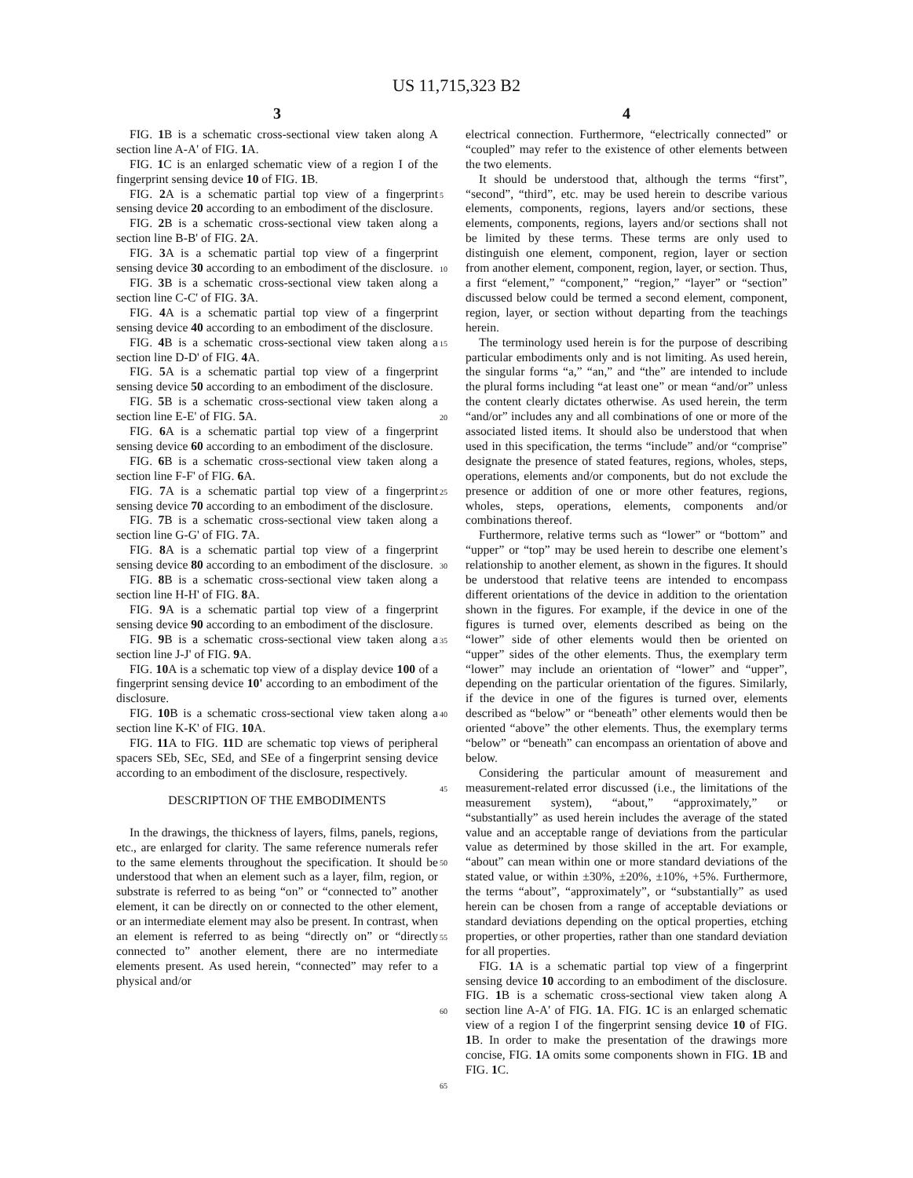US 11,715,323 B2
3
FIG. 1 B is a schematic cross-sectional view taken along A section line A-A' of FIG. 1 A.
FIG. 1 C is an enlarged schematic view of a region I of the fingerprint sensing device 10 of FIG. 1 B.
FIG. 2 A is a schematic partial top view of a fingerprint sensing device 20 according to an embodiment of the disclosure.
FIG. 2 B is a schematic cross-sectional view taken along a section line B-B' of FIG. 2 A.
FIG. 3 A is a schematic partial top view of a fingerprint sensing device 30 according to an embodiment of the disclosure.
FIG. 3 B is a schematic cross-sectional view taken along a section line C-C' of FIG. 3 A.
FIG. 4 A is a schematic partial top view of a fingerprint sensing device 40 according to an embodiment of the disclosure.
FIG. 4 B is a schematic cross-sectional view taken along a section line D-D' of FIG. 4 A.
FIG. 5 A is a schematic partial top view of a fingerprint sensing device 50 according to an embodiment of the disclosure.
FIG. 5 B is a schematic cross-sectional view taken along a section line E-E' of FIG. 5 A.
FIG. 6 A is a schematic partial top view of a fingerprint sensing device 60 according to an embodiment of the disclosure.
FIG. 6 B is a schematic cross-sectional view taken along a section line F-F' of FIG. 6 A.
FIG. 7 A is a schematic partial top view of a fingerprint sensing device 70 according to an embodiment of the disclosure.
FIG. 7 B is a schematic cross-sectional view taken along a section line G-G' of FIG. 7 A.
FIG. 8 A is a schematic partial top view of a fingerprint sensing device 80 according to an embodiment of the disclosure.
FIG. 8 B is a schematic cross-sectional view taken along a section line H-H' of FIG. 8 A.
FIG. 9 A is a schematic partial top view of a fingerprint sensing device 90 according to an embodiment of the disclosure.
FIG. 9 B is a schematic cross-sectional view taken along a section line J-J' of FIG. 9 A.
FIG. 10 A is a schematic top view of a display device 100 of a fingerprint sensing device 10' according to an embodiment of the disclosure.
FIG. 10 B is a schematic cross-sectional view taken along a section line K-K' of FIG. 10 A.
FIG. 11 A to FIG. 11 D are schematic top views of peripheral spacers SEb, SEc, SEd, and SEe of a fingerprint sensing device according to an embodiment of the disclosure, respectively.
DESCRIPTION OF THE EMBODIMENTS
In the drawings, the thickness of layers, films, panels, regions, etc., are enlarged for clarity. The same reference numerals refer to the same elements throughout the specification. It should be understood that when an element such as a layer, film, region, or substrate is referred to as being “on” or “connected to” another element, it can be directly on or connected to the other element, or an intermediate element may also be present. In contrast, when an element is referred to as being “directly on” or “directly connected to” another element, there are no intermediate elements present. As used herein, “connected” may refer to a physical and/or
4
electrical connection. Furthermore, “electrically connected” or “coupled” may refer to the existence of other elements between the two elements.
It should be understood that, although the terms “first”, “second”, “third”, etc. may be used herein to describe various elements, components, regions, layers and/or sections, these elements, components, regions, layers and/or sections shall not be limited by these terms. These terms are only used to distinguish one element, component, region, layer or section from another element, component, region, layer, or section. Thus, a first “element,” “component,” “region,” “layer” or “section” discussed below could be termed a second element, component, region, layer, or section without departing from the teachings herein.
The terminology used herein is for the purpose of describing particular embodiments only and is not limiting. As used herein, the singular forms “a,” “an,” and “the” are intended to include the plural forms including “at least one” or mean “and/or” unless the content clearly dictates otherwise. As used herein, the term “and/or” includes any and all combinations of one or more of the associated listed items. It should also be understood that when used in this specification, the terms “include” and/or “comprise” designate the presence of stated features, regions, wholes, steps, operations, elements and/or components, but do not exclude the presence or addition of one or more other features, regions, wholes, steps, operations, elements, components and/or combinations thereof.
Furthermore, relative terms such as “lower” or “bottom” and “upper” or “top” may be used herein to describe one element’s relationship to another element, as shown in the figures. It should be understood that relative teens are intended to encompass different orientations of the device in addition to the orientation shown in the figures. For example, if the device in one of the figures is turned over, elements described as being on the “lower” side of other elements would then be oriented on “upper” sides of the other elements. Thus, the exemplary term “lower” may include an orientation of “lower” and “upper”, depending on the particular orientation of the figures. Similarly, if the device in one of the figures is turned over, elements described as “below” or “beneath” other elements would then be oriented “above” the other elements. Thus, the exemplary terms “below” or “beneath” can encompass an orientation of above and below.
Considering the particular amount of measurement and measurement-related error discussed (i.e., the limitations of the measurement system), “about,” “approximately,” or “substantially” as used herein includes the average of the stated value and an acceptable range of deviations from the particular value as determined by those skilled in the art. For example, “about” can mean within one or more standard deviations of the stated value, or within ±30%, ±20%, ±10%, +5%. Furthermore, the terms “about”, “approximately”, or “substantially” as used herein can be chosen from a range of acceptable deviations or standard deviations depending on the optical properties, etching properties, or other properties, rather than one standard deviation for all properties.
FIG. 1 A is a schematic partial top view of a fingerprint sensing device 10 according to an embodiment of the disclosure. FIG. 1 B is a schematic cross-sectional view taken along A section line A-A' of FIG. 1 A. FIG. 1 C is an enlarged schematic view of a region I of the fingerprint sensing device 10 of FIG. 1 B. In order to make the presentation of the drawings more concise, FIG. 1 A omits some components shown in FIG. 1 B and FIG. 1 C.
5
10
15
20
25
30
35
40
45
50
55
60
65